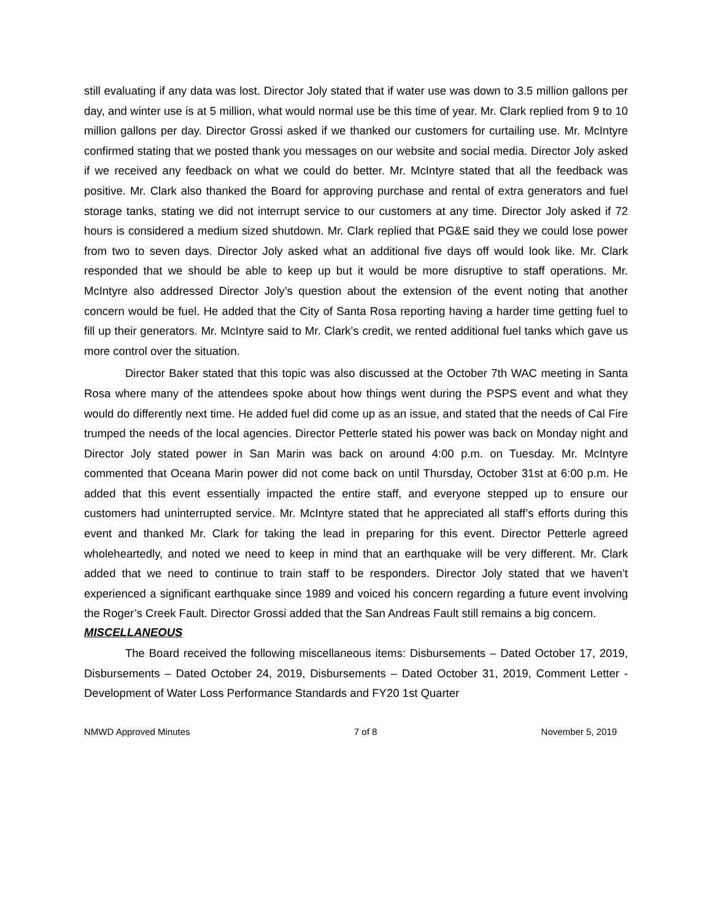still evaluating if any data was lost. Director Joly stated that if water use was down to 3.5 million gallons per day, and winter use is at 5 million, what would normal use be this time of year. Mr. Clark replied from 9 to 10 million gallons per day. Director Grossi asked if we thanked our customers for curtailing use. Mr. McIntyre confirmed stating that we posted thank you messages on our website and social media. Director Joly asked if we received any feedback on what we could do better. Mr. McIntyre stated that all the feedback was positive. Mr. Clark also thanked the Board for approving purchase and rental of extra generators and fuel storage tanks, stating we did not interrupt service to our customers at any time. Director Joly asked if 72 hours is considered a medium sized shutdown. Mr. Clark replied that PG&E said they we could lose power from two to seven days. Director Joly asked what an additional five days off would look like. Mr. Clark responded that we should be able to keep up but it would be more disruptive to staff operations. Mr. McIntyre also addressed Director Joly’s question about the extension of the event noting that another concern would be fuel. He added that the City of Santa Rosa reporting having a harder time getting fuel to fill up their generators. Mr. McIntyre said to Mr. Clark’s credit, we rented additional fuel tanks which gave us more control over the situation.
Director Baker stated that this topic was also discussed at the October 7th WAC meeting in Santa Rosa where many of the attendees spoke about how things went during the PSPS event and what they would do differently next time. He added fuel did come up as an issue, and stated that the needs of Cal Fire trumped the needs of the local agencies. Director Petterle stated his power was back on Monday night and Director Joly stated power in San Marin was back on around 4:00 p.m. on Tuesday. Mr. McIntyre commented that Oceana Marin power did not come back on until Thursday, October 31st at 6:00 p.m. He added that this event essentially impacted the entire staff, and everyone stepped up to ensure our customers had uninterrupted service. Mr. McIntyre stated that he appreciated all staff’s efforts during this event and thanked Mr. Clark for taking the lead in preparing for this event. Director Petterle agreed wholeheartedly, and noted we need to keep in mind that an earthquake will be very different. Mr. Clark added that we need to continue to train staff to be responders. Director Joly stated that we haven’t experienced a significant earthquake since 1989 and voiced his concern regarding a future event involving the Roger’s Creek Fault. Director Grossi added that the San Andreas Fault still remains a big concern.
MISCELLANEOUS
The Board received the following miscellaneous items: Disbursements – Dated October 17, 2019, Disbursements – Dated October 24, 2019, Disbursements – Dated October 31, 2019, Comment Letter - Development of Water Loss Performance Standards and FY20 1st Quarter
NMWD Approved Minutes 7 of 8 November 5, 2019